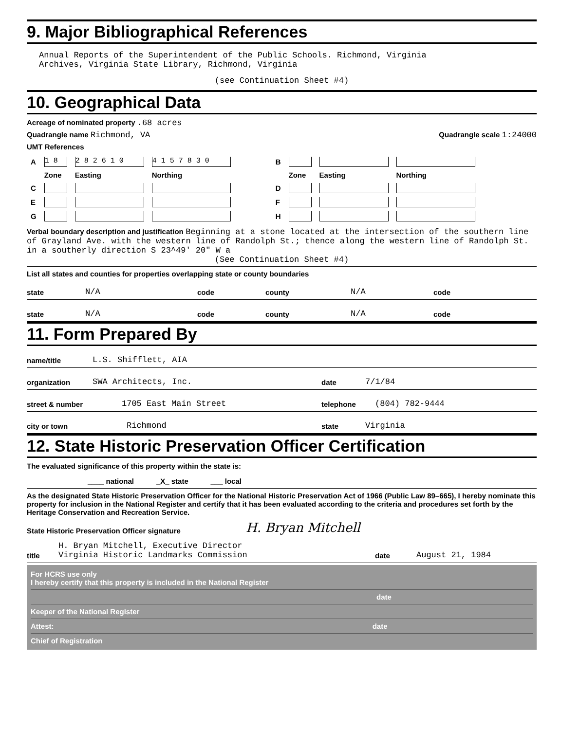9. Major Bibliographical References
Annual Reports of the Superintendent of the Public Schools. Richmond, Virginia
Archives, Virginia State Library, Richmond, Virginia
(see Continuation Sheet #4)
10. Geographical Data
Acreage of nominated property .68 acres
Quadrangle name Richmond, VA Quadrangle scale 1:24000
UMT References
| A | 1 8 | 2 8 2 6 1 0 | 4 1 5 7 8 3 0 | | B | | | |
| | Zone | Easting | Northing | | | Zone | Easting | Northing |
| C | | | | | D | | | |
| E | | | | | F | | | |
| G | | | | | H | | | |
Verbal boundary description and justification Beginning at a stone located at the intersection of the southern line of Grayland Ave. with the western line of Randolph St.; thence along the western line of Randolph St. in a southerly direction S 23^49' 20" W a
(See Continuation Sheet #4)
List all states and counties for properties overlapping state or county boundaries
state N/A code county N/A code
state N/A code county N/A code
11. Form Prepared By
name/title L.S. Shifflett, AIA
organization SWA Architects, Inc. date 7/1/84
street & number 1705 East Main Street telephone (804) 782-9444
city or town Richmond state Virginia
12. State Historic Preservation Officer Certification
The evaluated significance of this property within the state is:
____ national _X_ state ___ local
As the designated State Historic Preservation Officer for the National Historic Preservation Act of 1966 (Public Law 89–665), I hereby nominate this property for inclusion in the National Register and certify that it has been evaluated according to the criteria and procedures set forth by the Heritage Conservation and Recreation Service.
State Historic Preservation Officer signature H. Bryan Mitchell
title H. Bryan Mitchell, Executive Director
Virginia Historic Landmarks Commission date August 21, 1984
For HCRS use only
I hereby certify that this property is included in the National Register
date
Keeper of the National Register
Attest: date
Chief of Registration